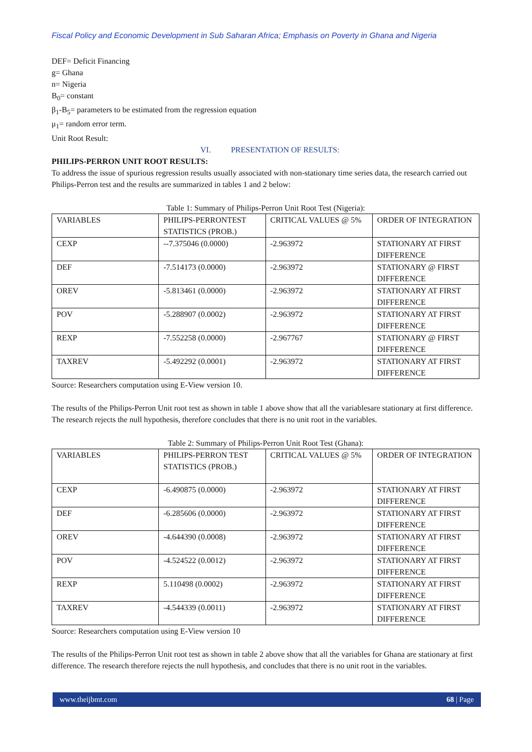Fiscal Policy and Economic Development in Sub Saharan Africa; Emphasis on Poverty in Ghana and Nigeria
DEF= Deficit Financing
g= Ghana
n= Nigeria
B<sub>0</sub>= constant
β<sub>1</sub>-B<sub>5</sub>= parameters to be estimated from the regression equation
μ<sub>1</sub>= random error term.
Unit Root Result:
VI. PRESENTATION OF RESULTS:
PHILIPS-PERRON UNIT ROOT RESULTS:
To address the issue of spurious regression results usually associated with non-stationary time series data, the research carried out Philips-Perron test and the results are summarized in tables 1 and 2 below:
Table 1: Summary of Philips-Perron Unit Root Test (Nigeria):
| VARIABLES | PHILIPS-PERRONTEST STATISTICS (PROB.) | CRITICAL VALUES @ 5% | ORDER OF INTEGRATION |
| CEXP | --7.375046 (0.0000) | -2.963972 | STATIONARY AT FIRST DIFFERENCE |
| DEF | -7.514173 (0.0000) | -2.963972 | STATIONARY @ FIRST DIFFERENCE |
| OREV | -5.813461 (0.0000) | -2.963972 | STATIONARY AT FIRST DIFFERENCE |
| POV | -5.288907 (0.0002) | -2.963972 | STATIONARY AT FIRST DIFFERENCE |
| REXP | -7.552258 (0.0000) | -2.967767 | STATIONARY @ FIRST DIFFERENCE |
| TAXREV | -5.492292 (0.0001) | -2.963972 | STATIONARY AT FIRST DIFFERENCE |
Source: Researchers computation using E-View version 10.
The results of the Philips-Perron Unit root test as shown in table 1 above show that all the variablesare stationary at first difference. The research rejects the null hypothesis, therefore concludes that there is no unit root in the variables.
Table 2: Summary of Philips-Perron Unit Root Test (Ghana):
| VARIABLES | PHILIPS-PERRON TEST STATISTICS (PROB.) | CRITICAL VALUES @ 5% | ORDER OF INTEGRATION |
| CEXP | -6.490875 (0.0000) | -2.963972 | STATIONARY AT FIRST DIFFERENCE |
| DEF | -6.285606 (0.0000) | -2.963972 | STATIONARY AT FIRST DIFFERENCE |
| OREV | -4.644390 (0.0008) | -2.963972 | STATIONARY AT FIRST DIFFERENCE |
| POV | -4.524522 (0.0012) | -2.963972 | STATIONARY AT FIRST DIFFERENCE |
| REXP | 5.110498 (0.0002) | -2.963972 | STATIONARY AT FIRST DIFFERENCE |
| TAXREV | -4.544339 (0.0011) | -2.963972 | STATIONARY AT FIRST DIFFERENCE |
Source: Researchers computation using E-View version 10
The results of the Philips-Perron Unit root test as shown in table 2 above show that all the variables for Ghana are stationary at first difference. The research therefore rejects the null hypothesis, and concludes that there is no unit root in the variables.
www.theijbmt.com 68 | Page